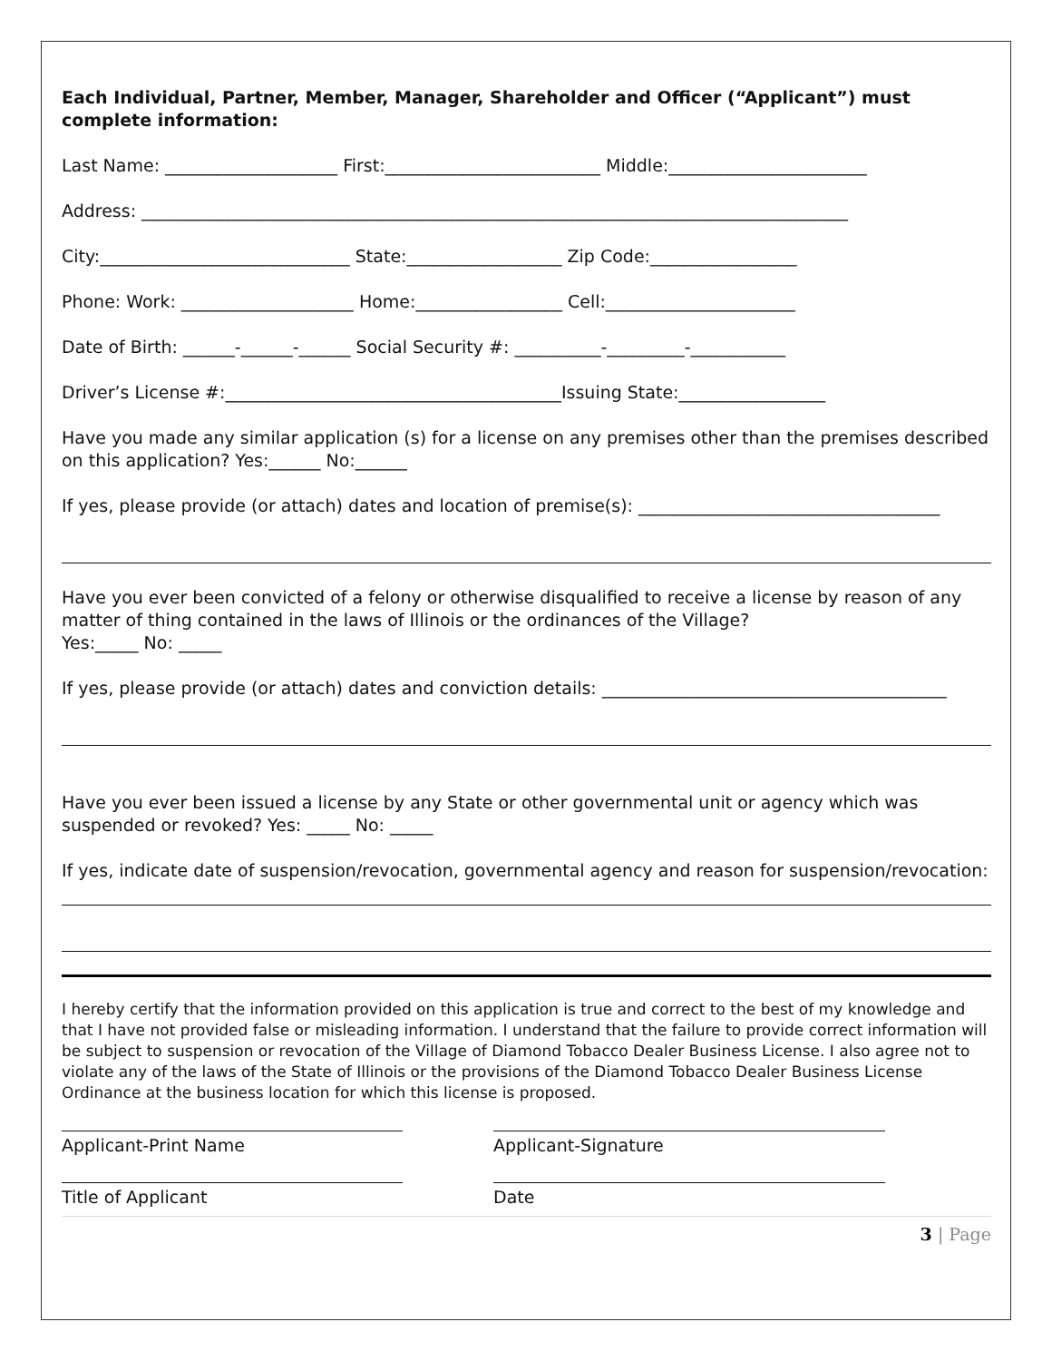Each Individual, Partner, Member, Manager, Shareholder and Officer (“Applicant”) must complete information:
Last Name: ____________________ First:_________________________ Middle:_______________________
Address: __________________________________________________________________________________
City:_____________________________ State:__________________ Zip Code:_________________
Phone: Work: ____________________ Home:_________________ Cell:______________________
Date of Birth: ______-______-______ Social Security #: __________-_________-___________
Driver’s License #:_______________________________________Issuing State:_________________
Have you made any similar application (s) for a license on any premises other than the premises described on this application? Yes:______ No:______
If yes, please provide (or attach) dates and location of premise(s): ___________________________________
Have you ever been convicted of a felony or otherwise disqualified to receive a license by reason of any matter of thing contained in the laws of Illinois or the ordinances of the Village?
Yes:_____ No: _____
If yes, please provide (or attach) dates and conviction details: ________________________________________
Have you ever been issued a license by any State or other governmental unit or agency which was suspended or revoked? Yes: _____ No: _____
If yes, indicate date of suspension/revocation, governmental agency and reason for suspension/revocation:
I hereby certify that the information provided on this application is true and correct to the best of my knowledge and that I have not provided false or misleading information. I understand that the failure to provide correct information will be subject to suspension or revocation of the Village of Diamond Tobacco Dealer Business License. I also agree not to violate any of the laws of the State of Illinois or the provisions of the Diamond Tobacco Dealer Business License Ordinance at the business location for which this license is proposed.
Applicant-Print Name Applicant-Signature
Title of Applicant Date
3 | Page